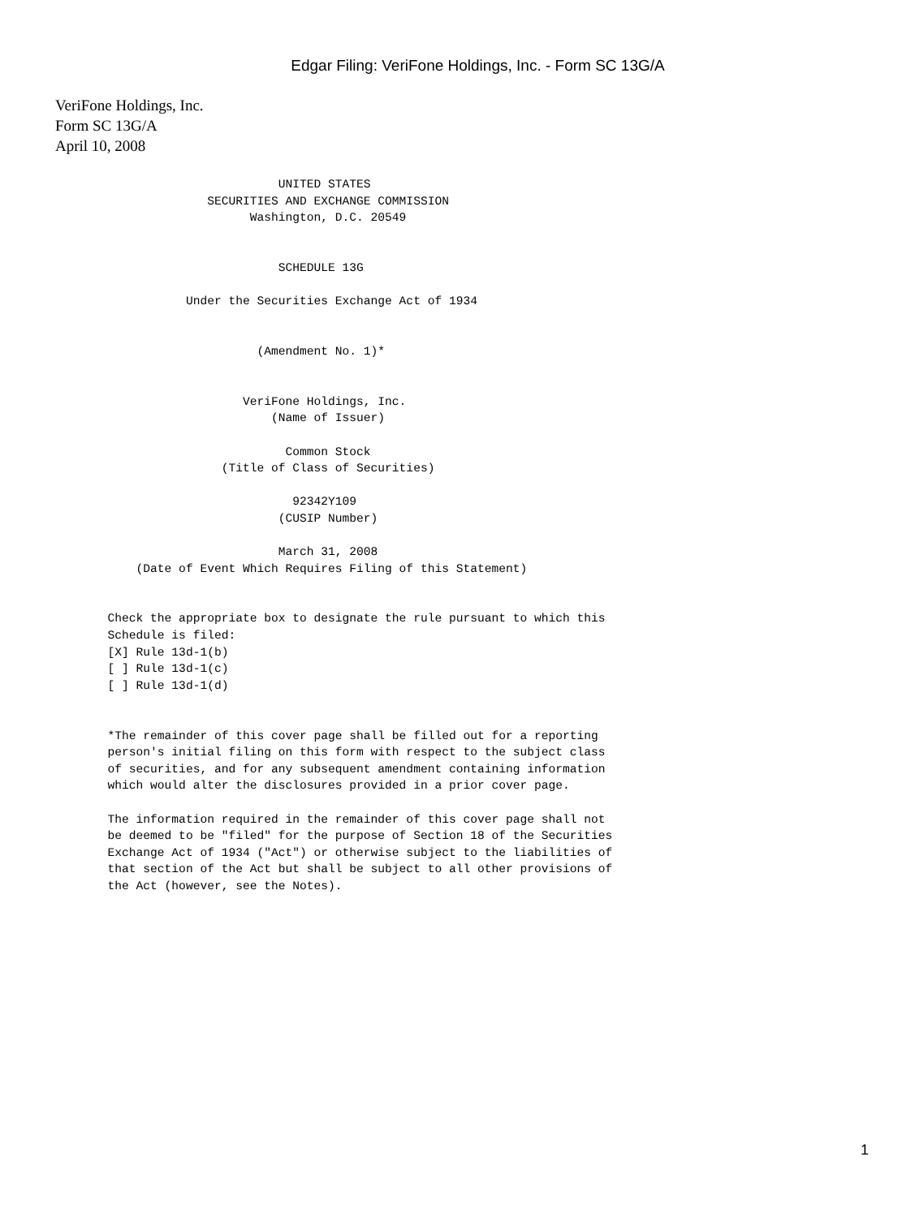Edgar Filing: VeriFone Holdings, Inc. - Form SC 13G/A
VeriFone Holdings, Inc.
Form SC 13G/A
April 10, 2008
                              UNITED STATES
                    SECURITIES AND EXCHANGE COMMISSION
                          Washington, D.C. 20549


                              SCHEDULE 13G

                 Under the Securities Exchange Act of 1934


                           (Amendment No. 1)*


                         VeriFone Holdings, Inc.
                             (Name of Issuer)

                               Common Stock
                      (Title of Class of Securities)

                                92342Y109
                              (CUSIP Number)

                              March 31, 2008
          (Date of Event Which Requires Filing of this Statement)


      Check the appropriate box to designate the rule pursuant to which this
      Schedule is filed:
      [X] Rule 13d-1(b)
      [ ] Rule 13d-1(c)
      [ ] Rule 13d-1(d)


      *The remainder of this cover page shall be filled out for a reporting
      person's initial filing on this form with respect to the subject class
      of securities, and for any subsequent amendment containing information
      which would alter the disclosures provided in a prior cover page.

      The information required in the remainder of this cover page shall not
      be deemed to be "filed" for the purpose of Section 18 of the Securities
      Exchange Act of 1934 ("Act") or otherwise subject to the liabilities of
      that section of the Act but shall be subject to all other provisions of
      the Act (however, see the Notes).
1